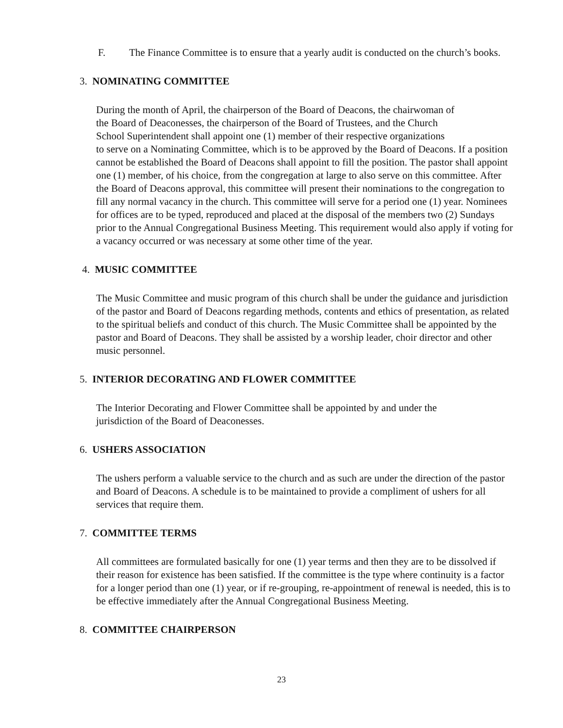F. The Finance Committee is to ensure that a yearly audit is conducted on the church’s books.
3. NOMINATING COMMITTEE
During the month of April, the chairperson of the Board of Deacons, the chairwoman of
the Board of Deaconesses, the chairperson of the Board of Trustees, and the Church
School Superintendent shall appoint one (1) member of their respective organizations
to serve on a Nominating Committee, which is to be approved by the Board of Deacons. If a position cannot be established the Board of Deacons shall appoint to fill the position. The pastor shall appoint one (1) member, of his choice, from the congregation at large to also serve on this committee. After the Board of Deacons approval, this committee will present their nominations to the congregation to fill any normal vacancy in the church. This committee will serve for a period one (1) year. Nominees for offices are to be typed, reproduced and placed at the disposal of the members two (2) Sundays prior to the Annual Congregational Business Meeting. This requirement would also apply if voting for a vacancy occurred or was necessary at some other time of the year.
4. MUSIC COMMITTEE
The Music Committee and music program of this church shall be under the guidance and jurisdiction of the pastor and Board of Deacons regarding methods, contents and ethics of presentation, as related to the spiritual beliefs and conduct of this church. The Music Committee shall be appointed by the pastor and Board of Deacons. They shall be assisted by a worship leader, choir director and other music personnel.
5. INTERIOR DECORATING AND FLOWER COMMITTEE
The Interior Decorating and Flower Committee shall be appointed by and under the
jurisdiction of the Board of Deaconesses.
6. USHERS ASSOCIATION
The ushers perform a valuable service to the church and as such are under the direction of the pastor and Board of Deacons. A schedule is to be maintained to provide a compliment of ushers for all services that require them.
7. COMMITTEE TERMS
All committees are formulated basically for one (1) year terms and then they are to be dissolved if their reason for existence has been satisfied. If the committee is the type where continuity is a factor for a longer period than one (1) year, or if re-grouping, re-appointment of renewal is needed, this is to be effective immediately after the Annual Congregational Business Meeting.
8. COMMITTEE CHAIRPERSON
23